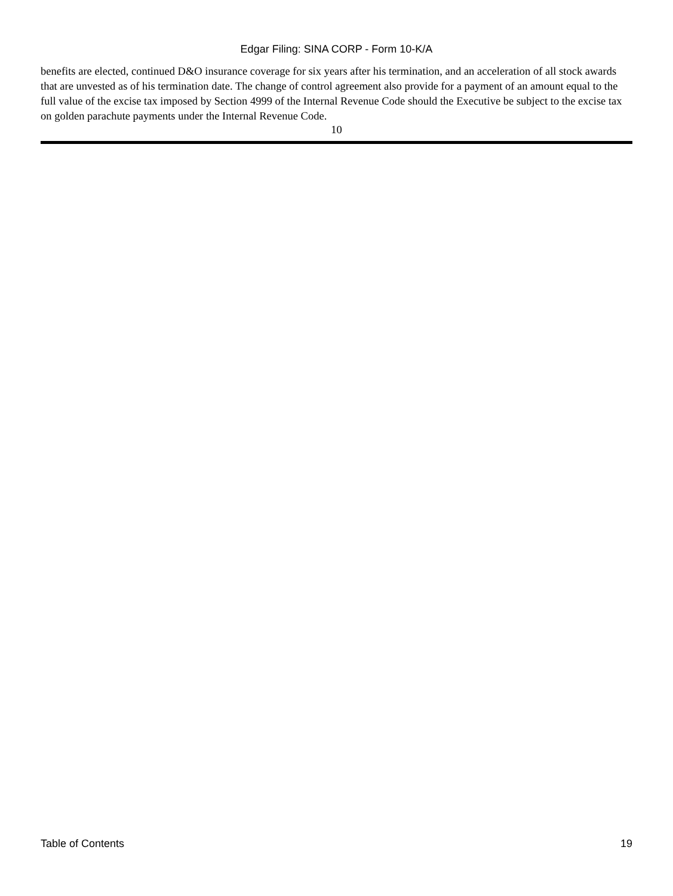Edgar Filing: SINA CORP - Form 10-K/A
benefits are elected, continued D&O insurance coverage for six years after his termination, and an acceleration of all stock awards that are unvested as of his termination date. The change of control agreement also provide for a payment of an amount equal to the full value of the excise tax imposed by Section 4999 of the Internal Revenue Code should the Executive be subject to the excise tax on golden parachute payments under the Internal Revenue Code.
10
Table of Contents 19